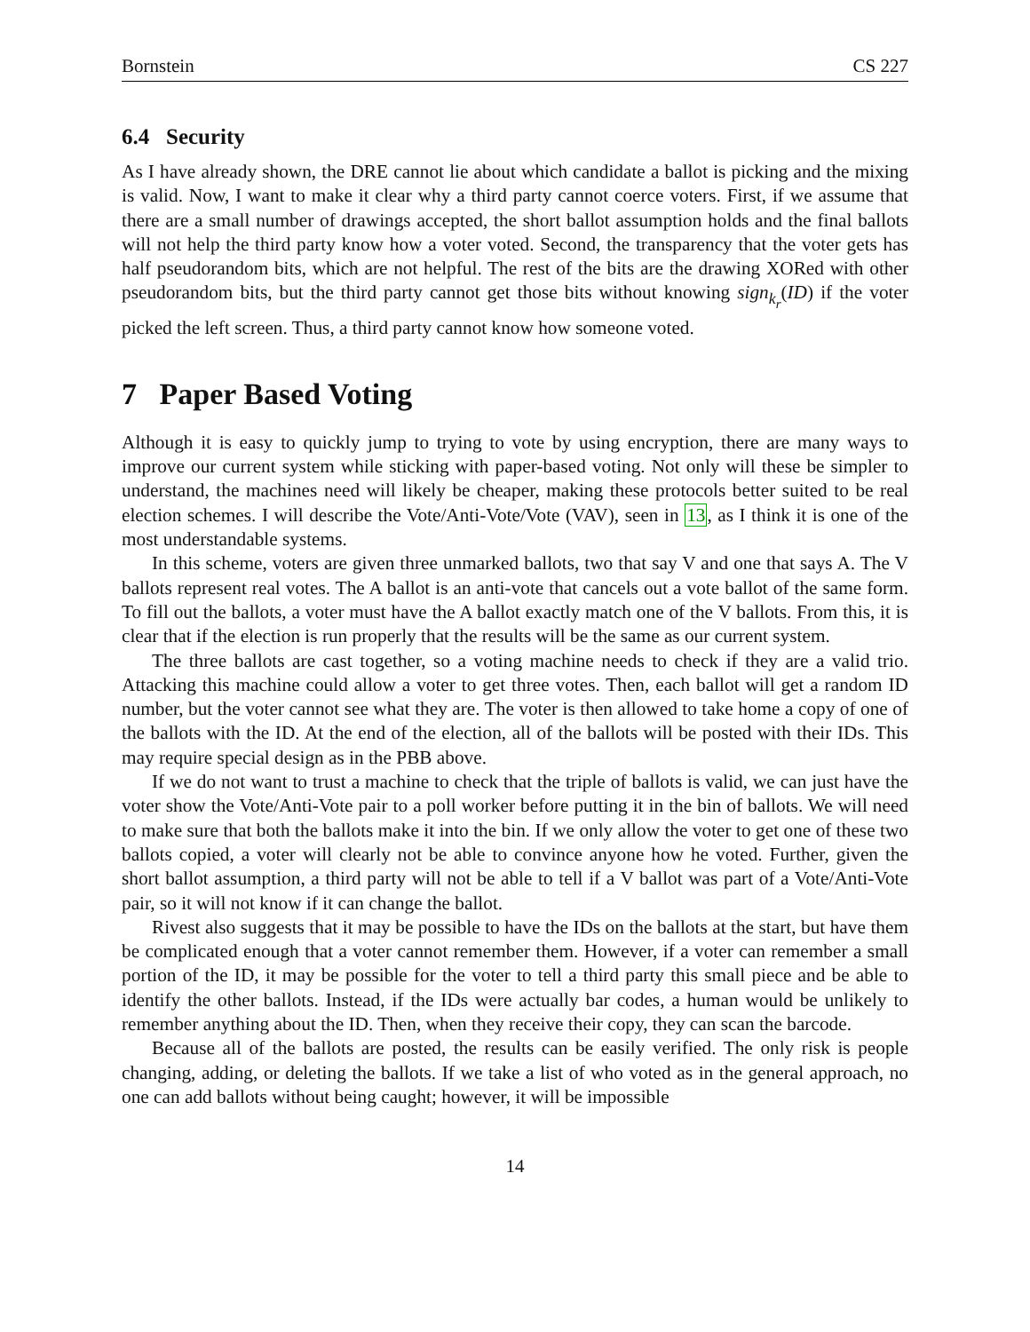Bornstein CS 227
6.4 Security
As I have already shown, the DRE cannot lie about which candidate a ballot is picking and the mixing is valid. Now, I want to make it clear why a third party cannot coerce voters. First, if we assume that there are a small number of drawings accepted, the short ballot assumption holds and the final ballots will not help the third party know how a voter voted. Second, the transparency that the voter gets has half pseudorandom bits, which are not helpful. The rest of the bits are the drawing XORed with other pseudorandom bits, but the third party cannot get those bits without knowing sign<sub>k<sub>r</sub></sub>(ID) if the voter picked the left screen. Thus, a third party cannot know how someone voted.
7 Paper Based Voting
Although it is easy to quickly jump to trying to vote by using encryption, there are many ways to improve our current system while sticking with paper-based voting. Not only will these be simpler to understand, the machines need will likely be cheaper, making these protocols better suited to be real election schemes. I will describe the Vote/Anti-Vote/Vote (VAV), seen in 13, as I think it is one of the most understandable systems.
In this scheme, voters are given three unmarked ballots, two that say V and one that says A. The V ballots represent real votes. The A ballot is an anti-vote that cancels out a vote ballot of the same form. To fill out the ballots, a voter must have the A ballot exactly match one of the V ballots. From this, it is clear that if the election is run properly that the results will be the same as our current system.
The three ballots are cast together, so a voting machine needs to check if they are a valid trio. Attacking this machine could allow a voter to get three votes. Then, each ballot will get a random ID number, but the voter cannot see what they are. The voter is then allowed to take home a copy of one of the ballots with the ID. At the end of the election, all of the ballots will be posted with their IDs. This may require special design as in the PBB above.
If we do not want to trust a machine to check that the triple of ballots is valid, we can just have the voter show the Vote/Anti-Vote pair to a poll worker before putting it in the bin of ballots. We will need to make sure that both the ballots make it into the bin. If we only allow the voter to get one of these two ballots copied, a voter will clearly not be able to convince anyone how he voted. Further, given the short ballot assumption, a third party will not be able to tell if a V ballot was part of a Vote/Anti-Vote pair, so it will not know if it can change the ballot.
Rivest also suggests that it may be possible to have the IDs on the ballots at the start, but have them be complicated enough that a voter cannot remember them. However, if a voter can remember a small portion of the ID, it may be possible for the voter to tell a third party this small piece and be able to identify the other ballots. Instead, if the IDs were actually bar codes, a human would be unlikely to remember anything about the ID. Then, when they receive their copy, they can scan the barcode.
Because all of the ballots are posted, the results can be easily verified. The only risk is people changing, adding, or deleting the ballots. If we take a list of who voted as in the general approach, no one can add ballots without being caught; however, it will be impossible
14